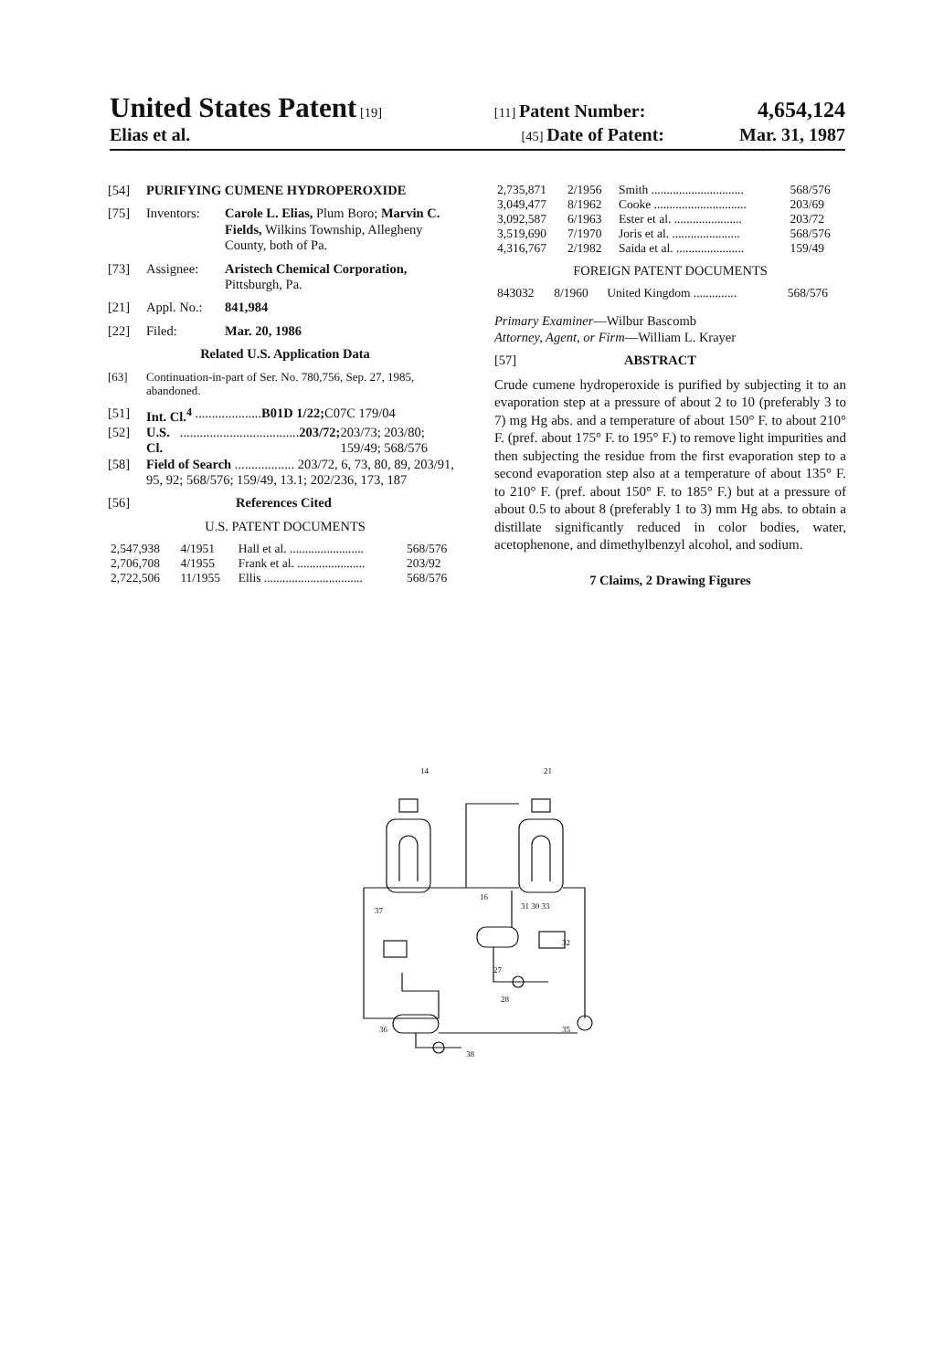United States Patent [19] [11] Patent Number: 4,654,124
Elias et al. [45] Date of Patent: Mar. 31, 1987
[54] PURIFYING CUMENE HYDROPEROXIDE
[75] Inventors: Carole L. Elias, Plum Boro; Marvin C. Fields, Wilkins Township, Allegheny County, both of Pa.
[73] Assignee: Aristech Chemical Corporation, Pittsburgh, Pa.
[21] Appl. No.: 841,984
[22] Filed: Mar. 20, 1986
Related U.S. Application Data
[63] Continuation-in-part of Ser. No. 780,756, Sep. 27, 1985, abandoned.
[51] Int. Cl.<sup>4</sup> .................... B01D 1/22; C07C 179/04
[52] U.S. Cl. .................................... 203/72; 203/73; 203/80; 159/49; 568/576
[58] Field of Search .................. 203/72, 6, 73, 80, 89, 203/91, 95, 92; 568/576; 159/49, 13.1; 202/236, 173, 187
[56] References Cited
U.S. PATENT DOCUMENTS
| 2,547,938 | 4/1951 | Hall et al. ........................ | 568/576 |
| 2,706,708 | 4/1955 | Frank et al. ...................... | 203/92 |
| 2,722,506 | 11/1955 | Ellis ................................ | 568/576 |
| 2,735,871 | 2/1956 | Smith .............................. | 568/576 |
| 3,049,477 | 8/1962 | Cooke .............................. | 203/69 |
| 3,092,587 | 6/1963 | Ester et al. ...................... | 203/72 |
| 3,519,690 | 7/1970 | Joris et al. ...................... | 568/576 |
| 4,316,767 | 2/1982 | Saida et al. ...................... | 159/49 |
FOREIGN PATENT DOCUMENTS
| 843032 | 8/1960 | United Kingdom .............. | 568/576 |
Primary Examiner—Wilbur Bascomb
Attorney, Agent, or Firm—William L. Krayer
[57] ABSTRACT
Crude cumene hydroperoxide is purified by subjecting it to an evaporation step at a pressure of about 2 to 10 (preferably 3 to 7) mg Hg abs. and a temperature of about 150° F. to about 210° F. (pref. about 175° F. to 195° F.) to remove light impurities and then subjecting the residue from the first evaporation step to a second evaporation step also at a temperature of about 135° F. to 210° F. (pref. about 150° F. to 185° F.) but at a pressure of about 0.5 to about 8 (preferably 1 to 3) mm Hg abs. to obtain a distillate significantly reduced in color bodies, water, acetophenone, and dimethylbenzyl alcohol, and sodium.
7 Claims, 2 Drawing Figures
14
21
16
27
28
36
38
35
32
31 30 33
37